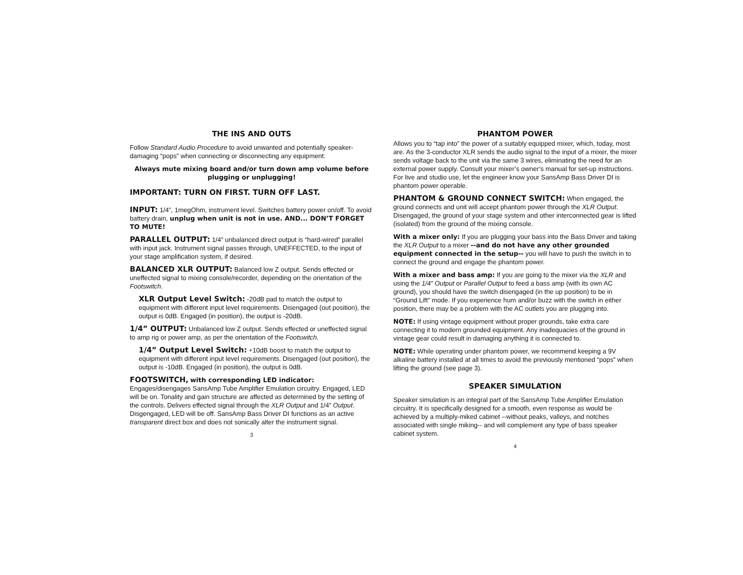THE INS AND OUTS
Follow Standard Audio Procedure to avoid unwanted and potentially speaker-damaging “pops” when connecting or disconnecting any equipment:
Always mute mixing board and/or turn down amp volume before plugging or unplugging!
IMPORTANT: TURN ON FIRST. TURN OFF LAST.
INPUT: 1/4”, 1megOhm, instrument level. Switches battery power on/off. To avoid battery drain, unplug when unit is not in use. AND... DON’T FORGET TO MUTE!
PARALLEL OUTPUT: 1/4” unbalanced direct output is “hard-wired” parallel with input jack. Instrument signal passes through, UNEFFECTED, to the input of your stage amplification system, if desired.
BALANCED XLR OUTPUT: Balanced low Z output. Sends effected or uneffected signal to mixing console/recorder, depending on the orientation of the Footswitch.
XLR Output Level Switch: -20dB pad to match the output to equipment with different input level requirements. Disengaged (out position), the output is 0dB. Engaged (in position), the output is -20dB.
1/4” OUTPUT: Unbalanced low Z output. Sends effected or uneffected signal to amp rig or power amp, as per the orientation of the Footswitch.
1/4” Output Level Switch: +10dB boost to match the output to equipment with different input level requirements. Disengaged (out position), the output is -10dB. Engaged (in position), the output is 0dB.
FOOTSWITCH, with corresponding LED indicator: Engages/disengages SansAmp Tube Amplifier Emulation circuitry. Engaged, LED will be on. Tonality and gain structure are affected as determined by the setting of the controls. Delivers effected signal through the XLR Output and 1/4” Output. Disgengaged, LED will be off. SansAmp Bass Driver DI functions as an active transparent direct box and does not sonically alter the instrument signal.
3
PHANTOM POWER
Allows you to “tap into” the power of a suitably equipped mixer, which, today, most are. As the 3-conductor XLR sends the audio signal to the input of a mixer, the mixer sends voltage back to the unit via the same 3 wires, eliminating the need for an external power supply. Consult your mixer’s owner’s manual for set-up instructions. For live and studio use, let the engineer know your SansAmp Bass Driver DI is phantom power operable.
PHANTOM & GROUND CONNECT SWITCH: When engaged, the ground connects and unit will accept phantom power through the XLR Output. Disengaged, the ground of your stage system and other interconnected gear is lifted (isolated) from the ground of the mixing console.
With a mixer only: If you are plugging your bass into the Bass Driver and taking the XLR Output to a mixer --and do not have any other grounded equipment connected in the setup-- you will have to push the switch in to connect the ground and engage the phantom power.
With a mixer and bass amp: If you are going to the mixer via the XLR and using the 1/4” Output or Parallel Output to feed a bass amp (with its own AC ground), you should have the switch disengaged (in the up position) to be in “Ground Lift” mode. If you experience hum and/or buzz with the switch in either position, there may be a problem with the AC outlets you are plugging into.
NOTE: If using vintage equipment without proper grounds, take extra care connecting it to modern grounded equipment. Any inadequacies of the ground in vintage gear could result in damaging anything it is connected to.
NOTE: While operating under phantom power, we recommend keeping a 9V alkaline battery installed at all times to avoid the previously mentioned “pops” when lifting the ground (see page 3).
SPEAKER SIMULATION
Speaker simulation is an integral part of the SansAmp Tube Amplifier Emulation circuitry. It is specifically designed for a smooth, even response as would be achieved by a multiply-miked cabinet --without peaks, valleys, and notches associated with single miking-- and will complement any type of bass speaker cabinet system.
4